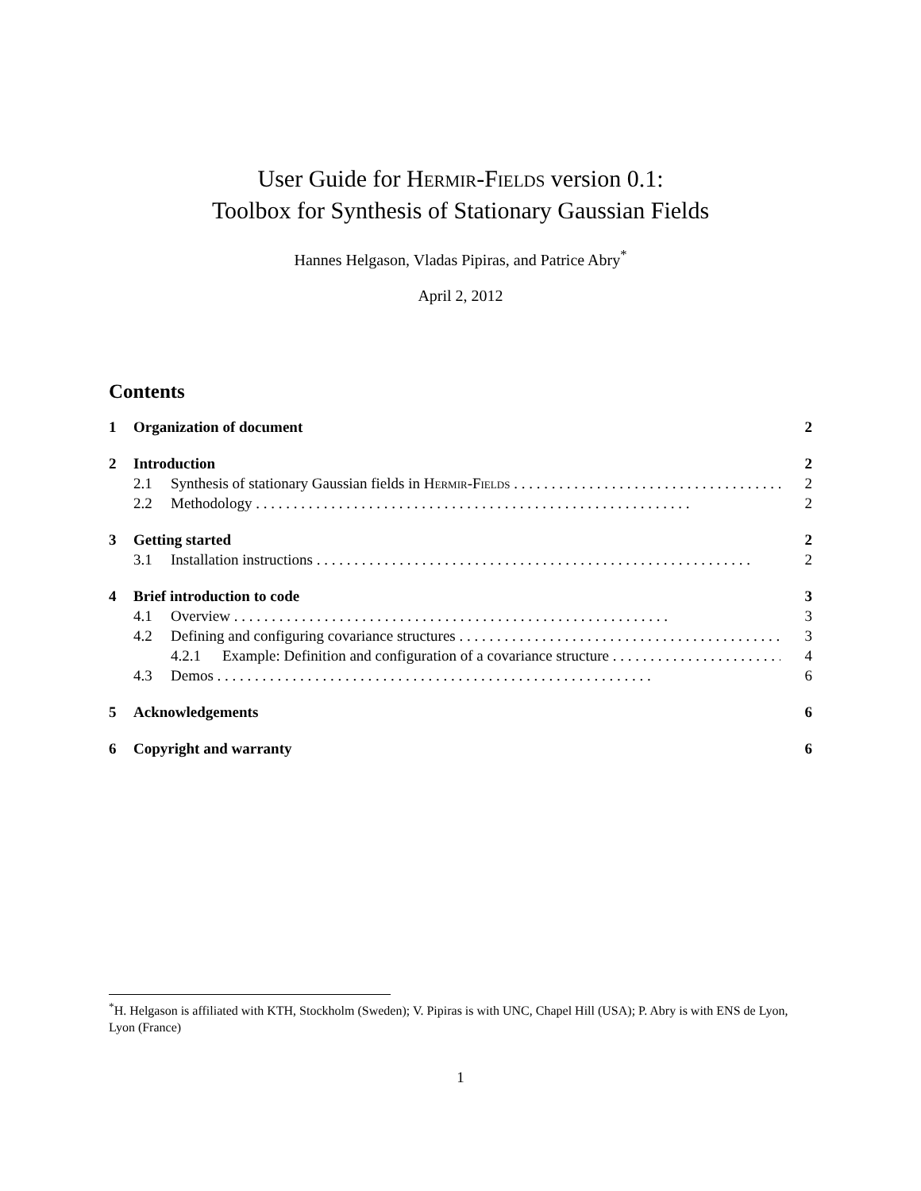User Guide for Hermir-Fields version 0.1:
Toolbox for Synthesis of Stationary Gaussian Fields
Hannes Helgason, Vladas Pipiras, and Patrice Abry<sup>*</sup>
April 2, 2012
Contents
1 Organization of document 2
2 Introduction 2
2.1 Synthesis of stationary Gaussian fields in Hermir-Fields 2
2.2 Methodology 2
3 Getting started 2
3.1 Installation instructions 2
4 Brief introduction to code 3
4.1 Overview 3
4.2 Defining and configuring covariance structures 3
4.2.1 Example: Definition and configuration of a covariance structure 4
4.3 Demos 6
5 Acknowledgements 6
6 Copyright and warranty 6
<sup>*</sup> H. Helgason is affiliated with KTH, Stockholm (Sweden); V. Pipiras is with UNC, Chapel Hill (USA); P. Abry is with ENS de Lyon, Lyon (France)
1